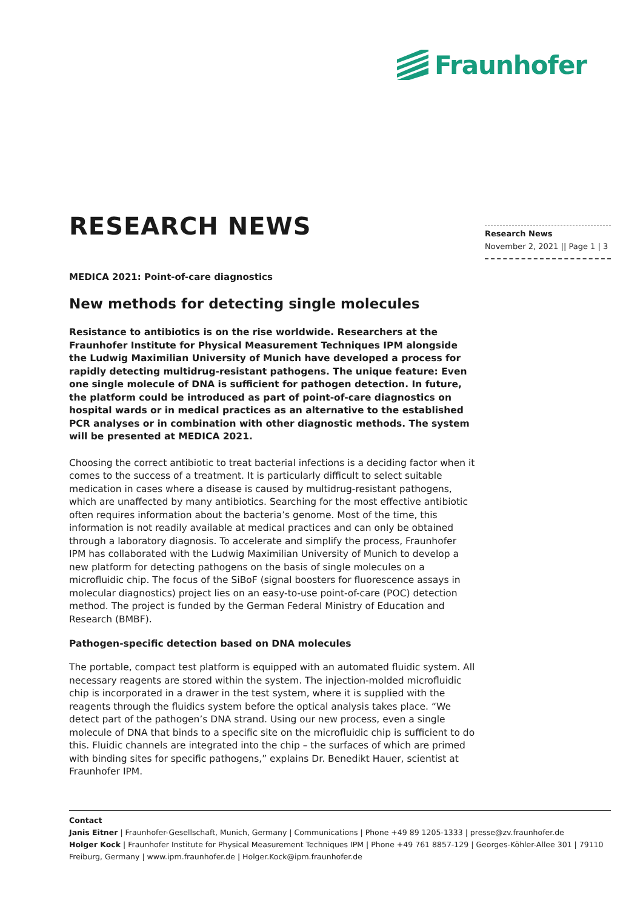Fraunhofer
Research News
November 2, 2021 || Page 1 | 3
RESEARCH NEWS
MEDICA 2021: Point-of-care diagnostics
New methods for detecting single molecules
Resistance to antibiotics is on the rise worldwide. Researchers at the Fraunhofer Institute for Physical Measurement Techniques IPM alongside the Ludwig Maximilian University of Munich have developed a process for rapidly detecting multidrug-resistant pathogens. The unique feature: Even one single molecule of DNA is sufficient for pathogen detection. In future, the platform could be introduced as part of point-of-care diagnostics on hospital wards or in medical practices as an alternative to the established PCR analyses or in combination with other diagnostic methods. The system will be presented at MEDICA 2021.
Choosing the correct antibiotic to treat bacterial infections is a deciding factor when it comes to the success of a treatment. It is particularly difficult to select suitable medication in cases where a disease is caused by multidrug-resistant pathogens, which are unaffected by many antibiotics. Searching for the most effective antibiotic often requires information about the bacteria’s genome. Most of the time, this information is not readily available at medical practices and can only be obtained through a laboratory diagnosis. To accelerate and simplify the process, Fraunhofer IPM has collaborated with the Ludwig Maximilian University of Munich to develop a new platform for detecting pathogens on the basis of single molecules on a microfluidic chip. The focus of the SiBoF (signal boosters for fluorescence assays in molecular diagnostics) project lies on an easy-to-use point-of-care (POC) detection method. The project is funded by the German Federal Ministry of Education and Research (BMBF).
Pathogen-specific detection based on DNA molecules
The portable, compact test platform is equipped with an automated fluidic system. All necessary reagents are stored within the system. The injection-molded microfluidic chip is incorporated in a drawer in the test system, where it is supplied with the reagents through the fluidics system before the optical analysis takes place. “We detect part of the pathogen’s DNA strand. Using our new process, even a single molecule of DNA that binds to a specific site on the microfluidic chip is sufficient to do this. Fluidic channels are integrated into the chip – the surfaces of which are primed with binding sites for specific pathogens,” explains Dr. Benedikt Hauer, scientist at Fraunhofer IPM.
Contact
Janis Eitner | Fraunhofer-Gesellschaft, Munich, Germany | Communications | Phone +49 89 1205-1333 | presse@zv.fraunhofer.de
Holger Kock | Fraunhofer Institute for Physical Measurement Techniques IPM | Phone +49 761 8857-129 | Georges-Köhler-Allee 301 | 79110 Freiburg, Germany | www.ipm.fraunhofer.de | Holger.Kock@ipm.fraunhofer.de